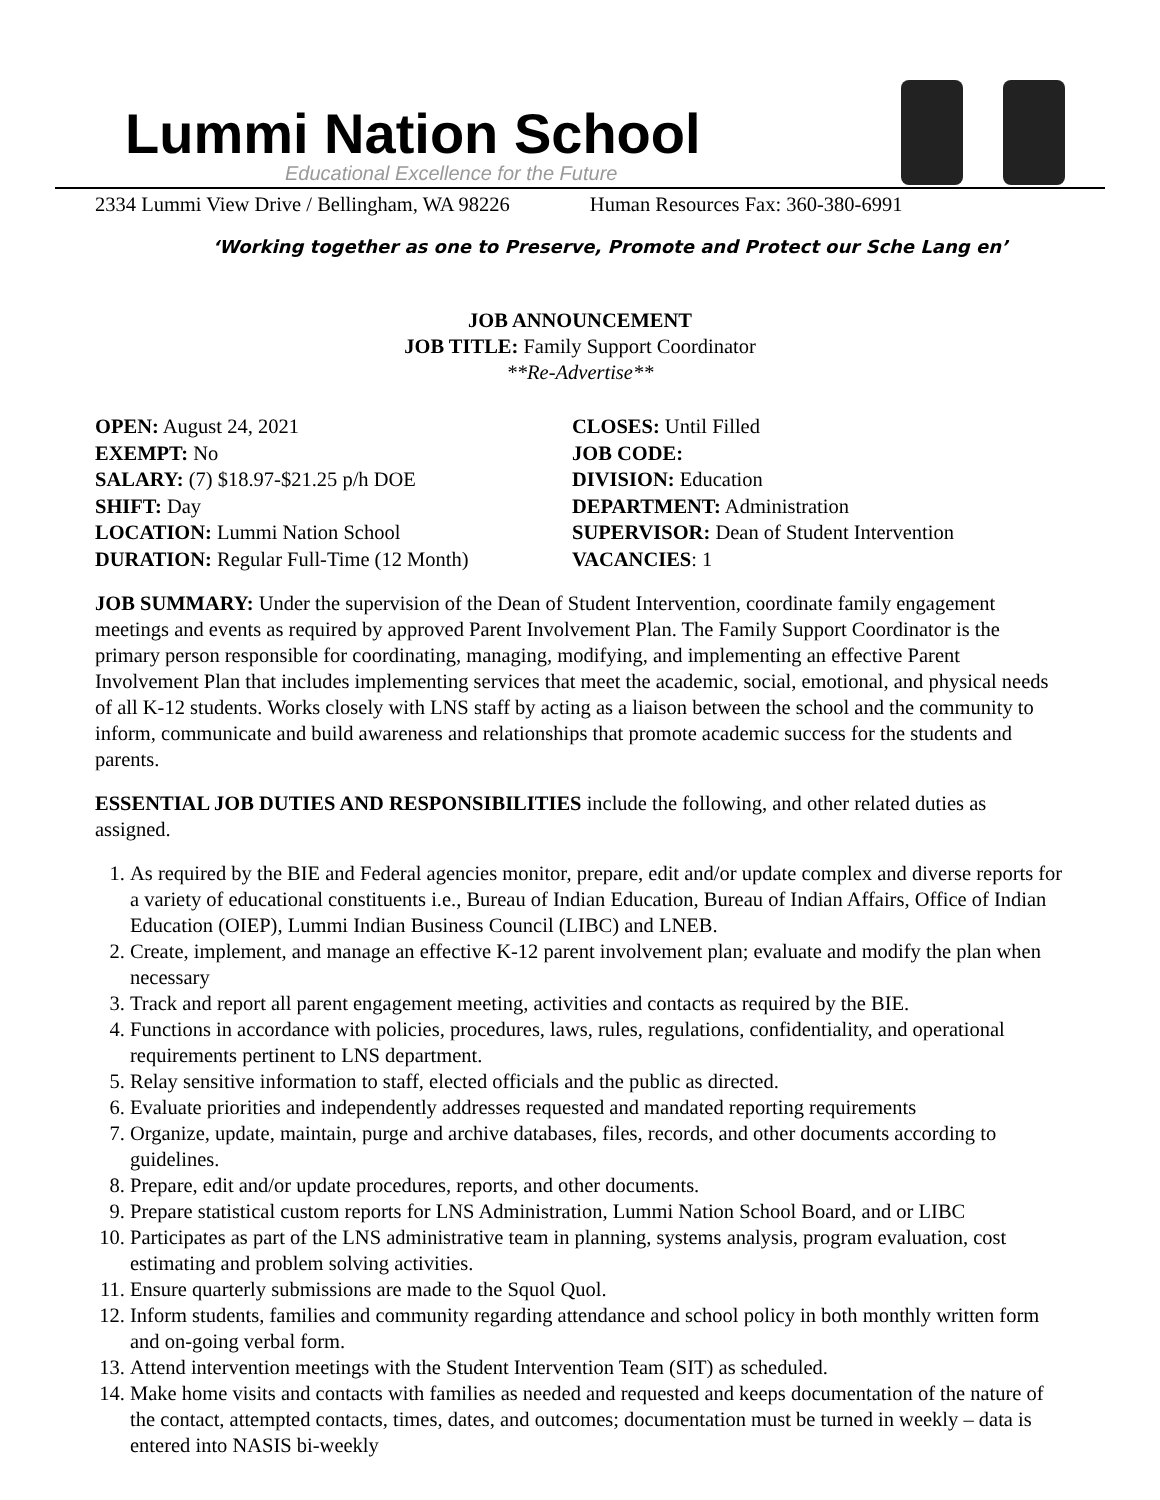Lummi Nation School
Educational Excellence for the Future
2334 Lummi View Drive / Bellingham, WA 98226 Human Resources Fax: 360-380-6991
‘Working together as one to Preserve, Promote and Protect our Sche Lang en’
JOB ANNOUNCEMENT
JOB TITLE: Family Support Coordinator
**Re-Advertise**
OPEN: August 24, 2021
CLOSES: Until Filled
EXEMPT: No
JOB CODE:
SALARY: (7) $18.97-$21.25 p/h DOE
DIVISION: Education
SHIFT: Day
DEPARTMENT: Administration
LOCATION: Lummi Nation School
SUPERVISOR: Dean of Student Intervention
DURATION: Regular Full-Time (12 Month)
VACANCIES: 1
JOB SUMMARY: Under the supervision of the Dean of Student Intervention, coordinate family engagement meetings and events as required by approved Parent Involvement Plan. The Family Support Coordinator is the primary person responsible for coordinating, managing, modifying, and implementing an effective Parent Involvement Plan that includes implementing services that meet the academic, social, emotional, and physical needs of all K-12 students. Works closely with LNS staff by acting as a liaison between the school and the community to inform, communicate and build awareness and relationships that promote academic success for the students and parents.
ESSENTIAL JOB DUTIES AND RESPONSIBILITIES include the following, and other related duties as assigned.
1. As required by the BIE and Federal agencies monitor, prepare, edit and/or update complex and diverse reports for a variety of educational constituents i.e., Bureau of Indian Education, Bureau of Indian Affairs, Office of Indian Education (OIEP), Lummi Indian Business Council (LIBC) and LNEB.
2. Create, implement, and manage an effective K-12 parent involvement plan; evaluate and modify the plan when necessary
3. Track and report all parent engagement meeting, activities and contacts as required by the BIE.
4. Functions in accordance with policies, procedures, laws, rules, regulations, confidentiality, and operational requirements pertinent to LNS department.
5. Relay sensitive information to staff, elected officials and the public as directed.
6. Evaluate priorities and independently addresses requested and mandated reporting requirements
7. Organize, update, maintain, purge and archive databases, files, records, and other documents according to guidelines.
8. Prepare, edit and/or update procedures, reports, and other documents.
9. Prepare statistical custom reports for LNS Administration, Lummi Nation School Board, and or LIBC
10. Participates as part of the LNS administrative team in planning, systems analysis, program evaluation, cost estimating and problem solving activities.
11. Ensure quarterly submissions are made to the Squol Quol.
12. Inform students, families and community regarding attendance and school policy in both monthly written form and on-going verbal form.
13. Attend intervention meetings with the Student Intervention Team (SIT) as scheduled.
14. Make home visits and contacts with families as needed and requested and keeps documentation of the nature of the contact, attempted contacts, times, dates, and outcomes; documentation must be turned in weekly – data is entered into NASIS bi-weekly